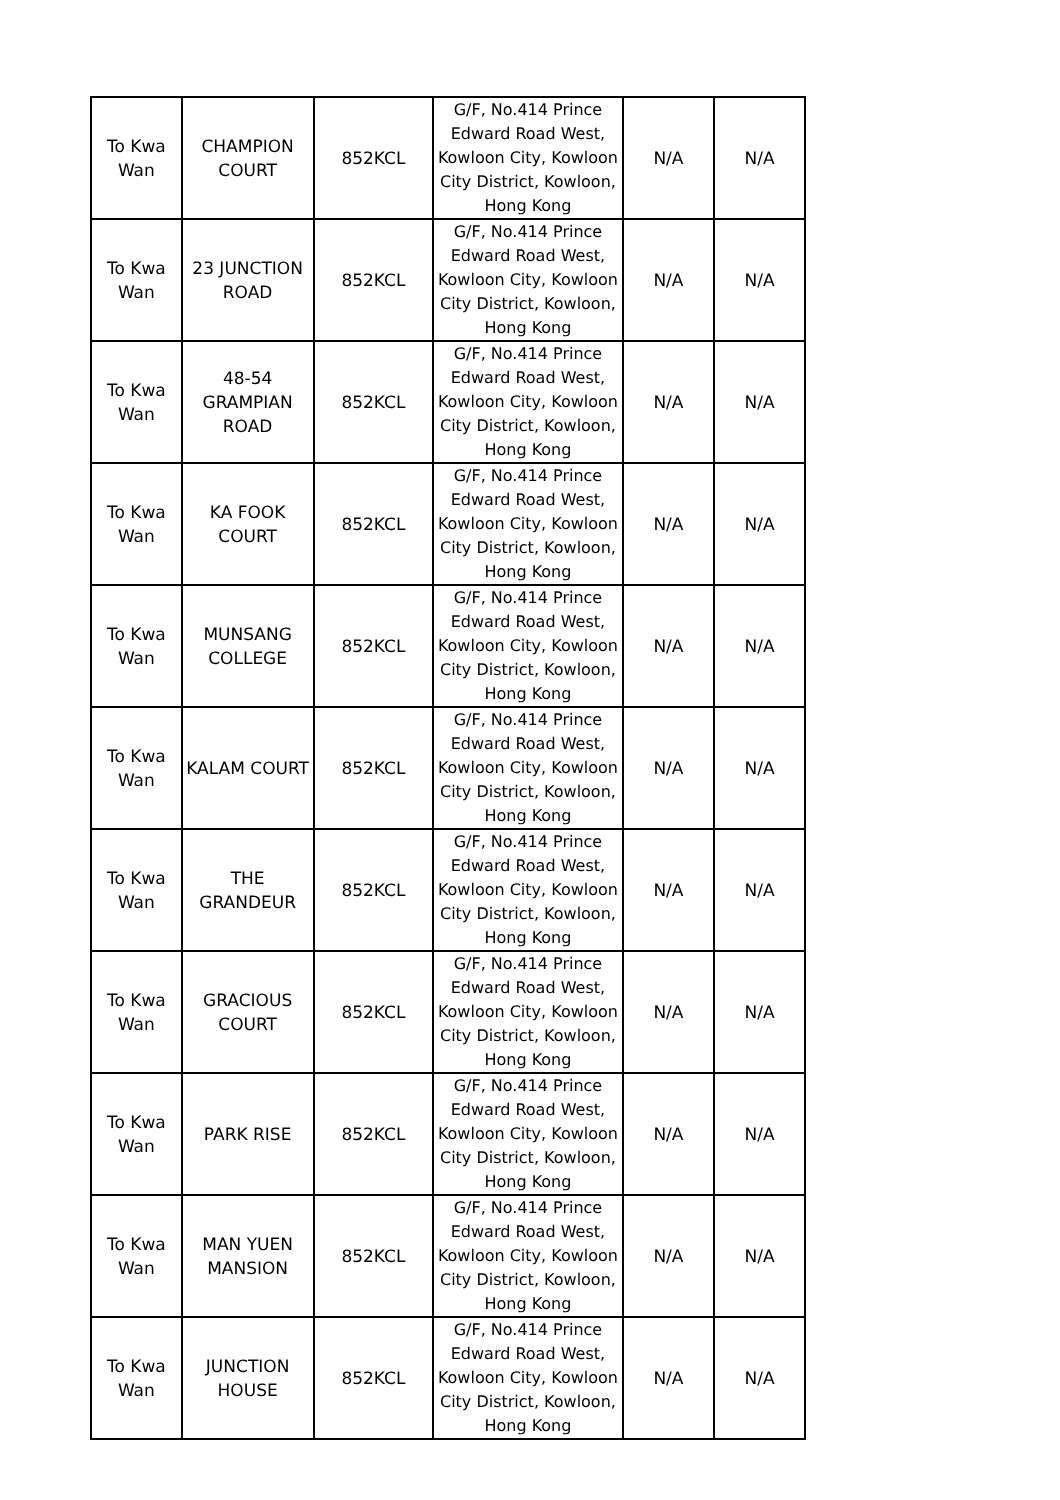| To Kwa Wan | CHAMPION COURT | 852KCL | G/F, No.414 Prince Edward Road West, Kowloon City, Kowloon City District, Kowloon, Hong Kong | N/A | N/A |
| To Kwa Wan | 23 JUNCTION ROAD | 852KCL | G/F, No.414 Prince Edward Road West, Kowloon City, Kowloon City District, Kowloon, Hong Kong | N/A | N/A |
| To Kwa Wan | 48-54 GRAMPIAN ROAD | 852KCL | G/F, No.414 Prince Edward Road West, Kowloon City, Kowloon City District, Kowloon, Hong Kong | N/A | N/A |
| To Kwa Wan | KA FOOK COURT | 852KCL | G/F, No.414 Prince Edward Road West, Kowloon City, Kowloon City District, Kowloon, Hong Kong | N/A | N/A |
| To Kwa Wan | MUNSANG COLLEGE | 852KCL | G/F, No.414 Prince Edward Road West, Kowloon City, Kowloon City District, Kowloon, Hong Kong | N/A | N/A |
| To Kwa Wan | KALAM COURT | 852KCL | G/F, No.414 Prince Edward Road West, Kowloon City, Kowloon City District, Kowloon, Hong Kong | N/A | N/A |
| To Kwa Wan | THE GRANDEUR | 852KCL | G/F, No.414 Prince Edward Road West, Kowloon City, Kowloon City District, Kowloon, Hong Kong | N/A | N/A |
| To Kwa Wan | GRACIOUS COURT | 852KCL | G/F, No.414 Prince Edward Road West, Kowloon City, Kowloon City District, Kowloon, Hong Kong | N/A | N/A |
| To Kwa Wan | PARK RISE | 852KCL | G/F, No.414 Prince Edward Road West, Kowloon City, Kowloon City District, Kowloon, Hong Kong | N/A | N/A |
| To Kwa Wan | MAN YUEN MANSION | 852KCL | G/F, No.414 Prince Edward Road West, Kowloon City, Kowloon City District, Kowloon, Hong Kong | N/A | N/A |
| To Kwa Wan | JUNCTION HOUSE | 852KCL | G/F, No.414 Prince Edward Road West, Kowloon City, Kowloon City District, Kowloon, Hong Kong | N/A | N/A |